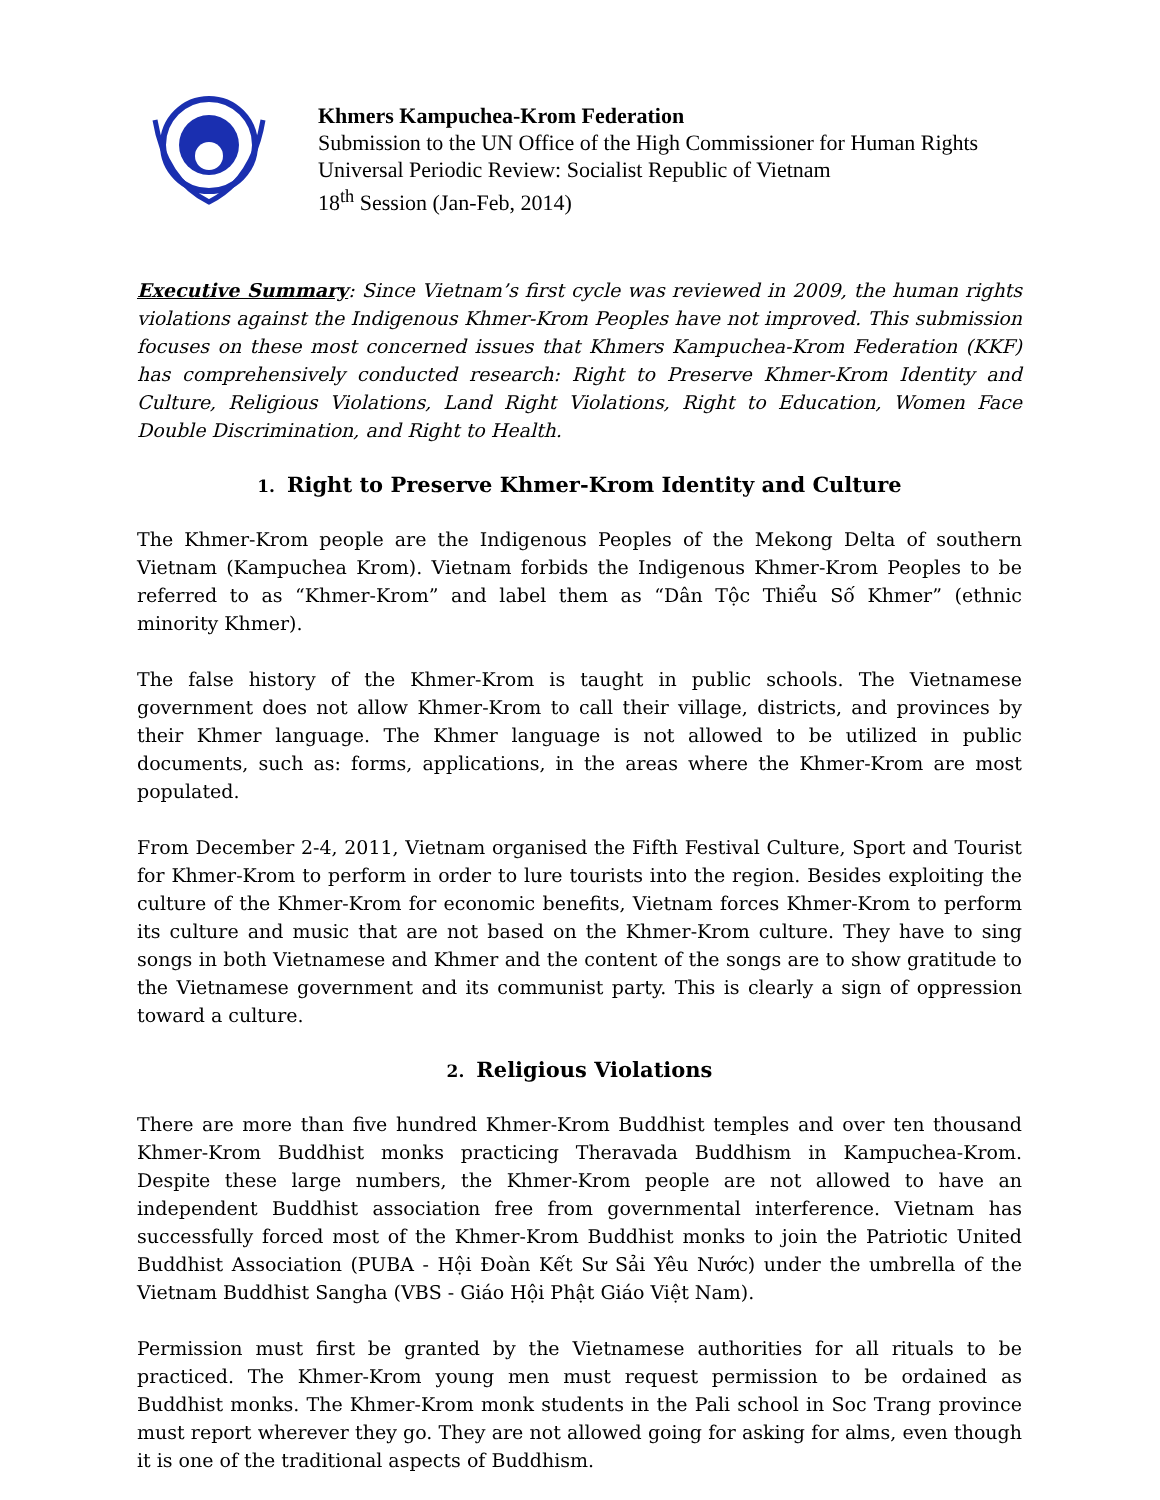Khmers Kampuchea-Krom Federation
Submission to the UN Office of the High Commissioner for Human Rights
Universal Periodic Review: Socialist Republic of Vietnam
18<sup>th</sup> Session (Jan-Feb, 2014)
Executive Summary: Since Vietnam’s first cycle was reviewed in 2009, the human rights violations against the Indigenous Khmer-Krom Peoples have not improved. This submission focuses on these most concerned issues that Khmers Kampuchea-Krom Federation (KKF) has comprehensively conducted research: Right to Preserve Khmer-Krom Identity and Culture, Religious Violations, Land Right Violations, Right to Education, Women Face Double Discrimination, and Right to Health.
1. Right to Preserve Khmer-Krom Identity and Culture
The Khmer-Krom people are the Indigenous Peoples of the Mekong Delta of southern Vietnam (Kampuchea Krom). Vietnam forbids the Indigenous Khmer-Krom Peoples to be referred to as “Khmer-Krom” and label them as “Dân Tộc Thiểu Số Khmer” (ethnic minority Khmer).
The false history of the Khmer-Krom is taught in public schools. The Vietnamese government does not allow Khmer-Krom to call their village, districts, and provinces by their Khmer language. The Khmer language is not allowed to be utilized in public documents, such as: forms, applications, in the areas where the Khmer-Krom are most populated.
From December 2-4, 2011, Vietnam organised the Fifth Festival Culture, Sport and Tourist for Khmer-Krom to perform in order to lure tourists into the region. Besides exploiting the culture of the Khmer-Krom for economic benefits, Vietnam forces Khmer-Krom to perform its culture and music that are not based on the Khmer-Krom culture. They have to sing songs in both Vietnamese and Khmer and the content of the songs are to show gratitude to the Vietnamese government and its communist party. This is clearly a sign of oppression toward a culture.
2. Religious Violations
There are more than five hundred Khmer-Krom Buddhist temples and over ten thousand Khmer-Krom Buddhist monks practicing Theravada Buddhism in Kampuchea-Krom. Despite these large numbers, the Khmer-Krom people are not allowed to have an independent Buddhist association free from governmental interference. Vietnam has successfully forced most of the Khmer-Krom Buddhist monks to join the Patriotic United Buddhist Association (PUBA - Hội Đoàn Kết Sư Sải Yêu Nước) under the umbrella of the Vietnam Buddhist Sangha (VBS - Giáo Hội Phật Giáo Việt Nam).
Permission must first be granted by the Vietnamese authorities for all rituals to be practiced. The Khmer-Krom young men must request permission to be ordained as Buddhist monks. The Khmer-Krom monk students in the Pali school in Soc Trang province must report wherever they go. They are not allowed going for asking for alms, even though it is one of the traditional aspects of Buddhism.